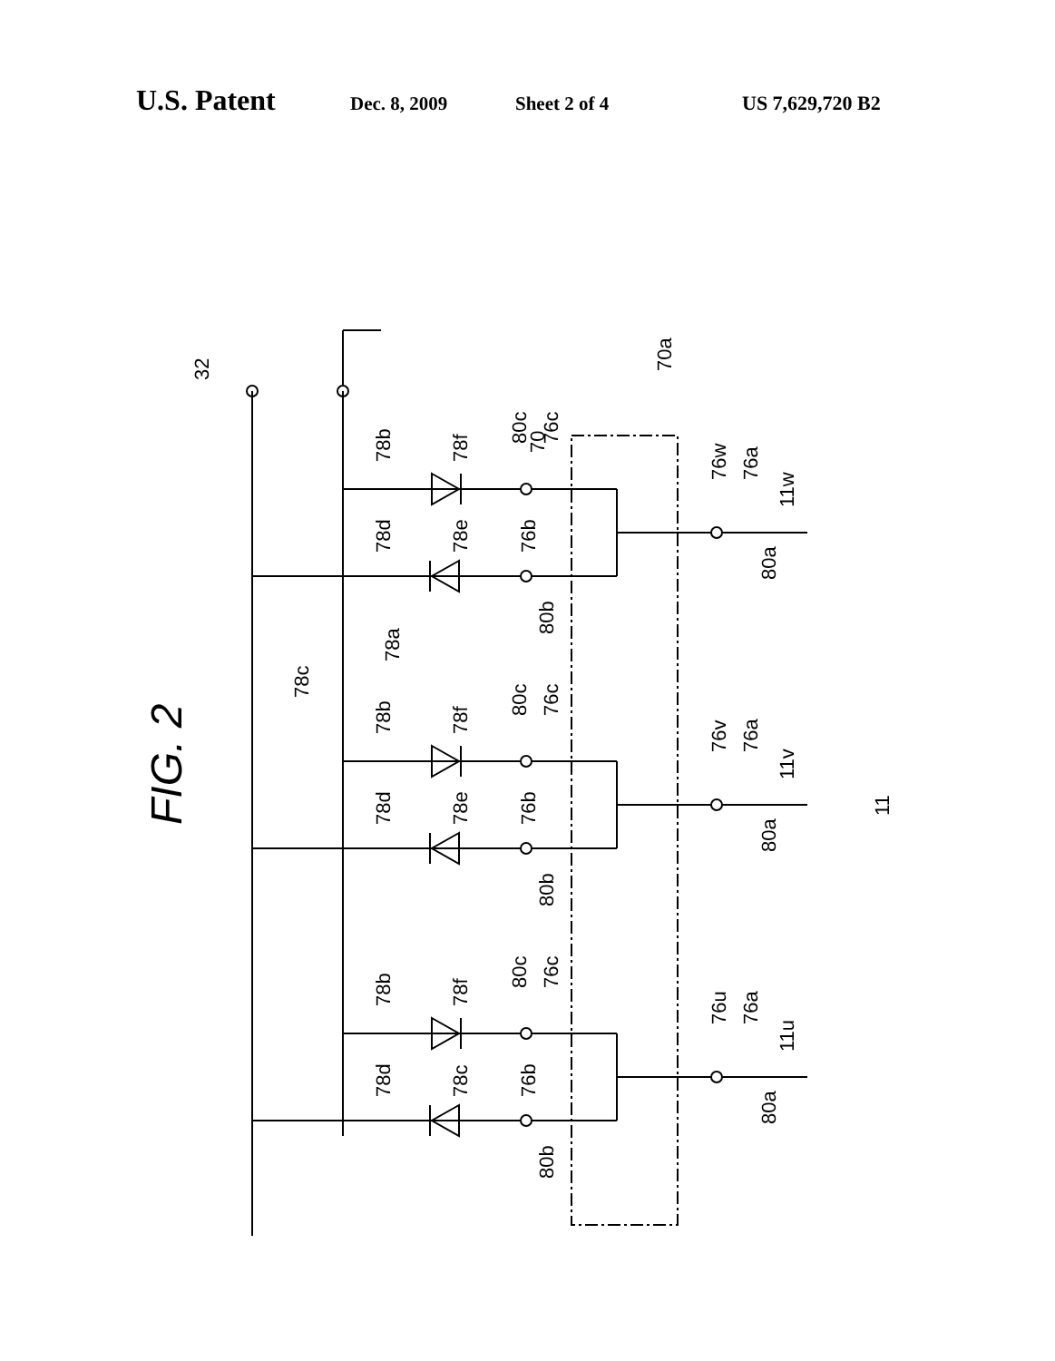U.S. Patent
Dec. 8, 2009 Sheet 2 of 4 US 7,629,720 B2
FIG. 2
32
70
70a
78c
78a
11
78b
78f
80c
76c
78d
78e
76b
80b
76w
76a
11w
80a
78b
78f
80c
76c
78d
78e
76b
80b
76v
76a
11v
80a
78b
78f
80c
76c
78d
78c
76b
80b
76u
76a
11u
80a